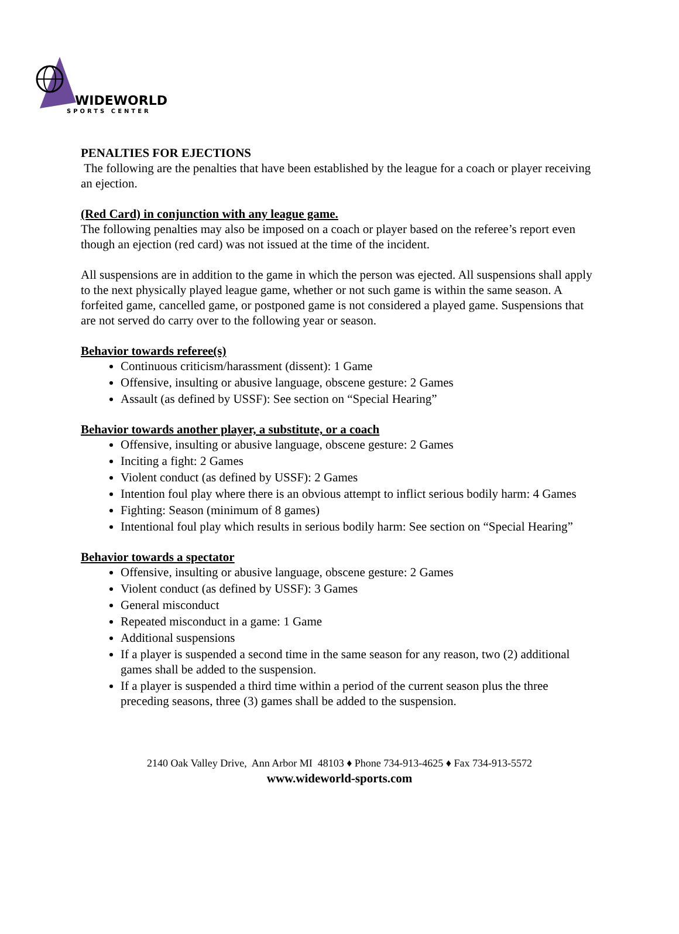WIDEWORLD
SPORTS CENTER
PENALTIES FOR EJECTIONS
The following are the penalties that have been established by the league for a coach or player receiving an ejection.
(Red Card) in conjunction with any league game.
The following penalties may also be imposed on a coach or player based on the referee’s report even though an ejection (red card) was not issued at the time of the incident.
All suspensions are in addition to the game in which the person was ejected. All suspensions shall apply to the next physically played league game, whether or not such game is within the same season. A forfeited game, cancelled game, or postponed game is not considered a played game. Suspensions that are not served do carry over to the following year or season.
Behavior towards referee(s)
Continuous criticism/harassment (dissent): 1 Game
Offensive, insulting or abusive language, obscene gesture: 2 Games
Assault (as defined by USSF): See section on “Special Hearing”
Behavior towards another player, a substitute, or a coach
Offensive, insulting or abusive language, obscene gesture: 2 Games
Inciting a fight: 2 Games
Violent conduct (as defined by USSF): 2 Games
Intention foul play where there is an obvious attempt to inflict serious bodily harm: 4 Games
Fighting: Season (minimum of 8 games)
Intentional foul play which results in serious bodily harm: See section on “Special Hearing”
Behavior towards a spectator
Offensive, insulting or abusive language, obscene gesture: 2 Games
Violent conduct (as defined by USSF): 3 Games
General misconduct
Repeated misconduct in a game: 1 Game
Additional suspensions
If a player is suspended a second time in the same season for any reason, two (2) additional games shall be added to the suspension.
If a player is suspended a third time within a period of the current season plus the three preceding seasons, three (3) games shall be added to the suspension.
2140 Oak Valley Drive, Ann Arbor MI 48103 ♦ Phone 734-913-4625 ♦ Fax 734-913-5572
www.wideworld-sports.com